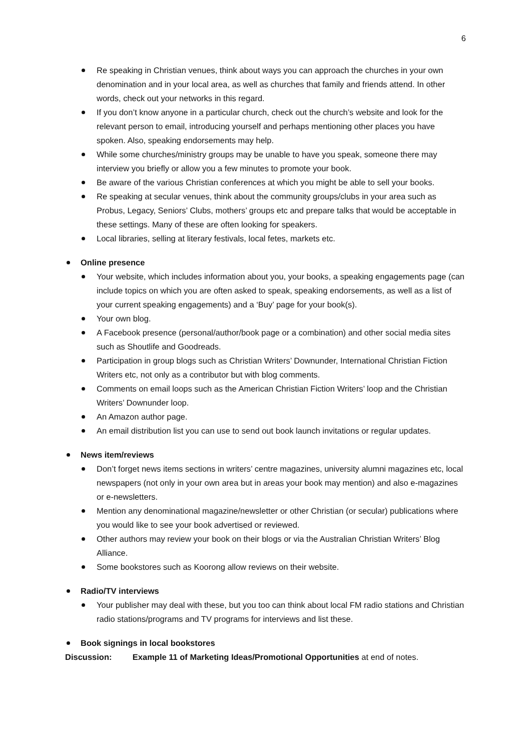6
Re speaking in Christian venues, think about ways you can approach the churches in your own denomination and in your local area, as well as churches that family and friends attend. In other words, check out your networks in this regard.
If you don’t know anyone in a particular church, check out the church’s website and look for the relevant person to email, introducing yourself and perhaps mentioning other places you have spoken. Also, speaking endorsements may help.
While some churches/ministry groups may be unable to have you speak, someone there may interview you briefly or allow you a few minutes to promote your book.
Be aware of the various Christian conferences at which you might be able to sell your books.
Re speaking at secular venues, think about the community groups/clubs in your area such as Probus, Legacy, Seniors’ Clubs, mothers’ groups etc and prepare talks that would be acceptable in these settings. Many of these are often looking for speakers.
Local libraries, selling at literary festivals, local fetes, markets etc.
Online presence
Your website, which includes information about you, your books, a speaking engagements page (can include topics on which you are often asked to speak, speaking endorsements, as well as a list of your current speaking engagements) and a ‘Buy’ page for your book(s).
Your own blog.
A Facebook presence (personal/author/book page or a combination) and other social media sites such as Shoutlife and Goodreads.
Participation in group blogs such as Christian Writers’ Downunder, International Christian Fiction Writers etc, not only as a contributor but with blog comments.
Comments on email loops such as the American Christian Fiction Writers’ loop and the Christian Writers’ Downunder loop.
An Amazon author page.
An email distribution list you can use to send out book launch invitations or regular updates.
News item/reviews
Don’t forget news items sections in writers’ centre magazines, university alumni magazines etc, local newspapers (not only in your own area but in areas your book may mention) and also e-magazines or e-newsletters.
Mention any denominational magazine/newsletter or other Christian (or secular) publications where you would like to see your book advertised or reviewed.
Other authors may review your book on their blogs or via the Australian Christian Writers’ Blog Alliance.
Some bookstores such as Koorong allow reviews on their website.
Radio/TV interviews
Your publisher may deal with these, but you too can think about local FM radio stations and Christian radio stations/programs and TV programs for interviews and list these.
Book signings in local bookstores
Discussion: Example 11 of Marketing Ideas/Promotional Opportunities at end of notes.